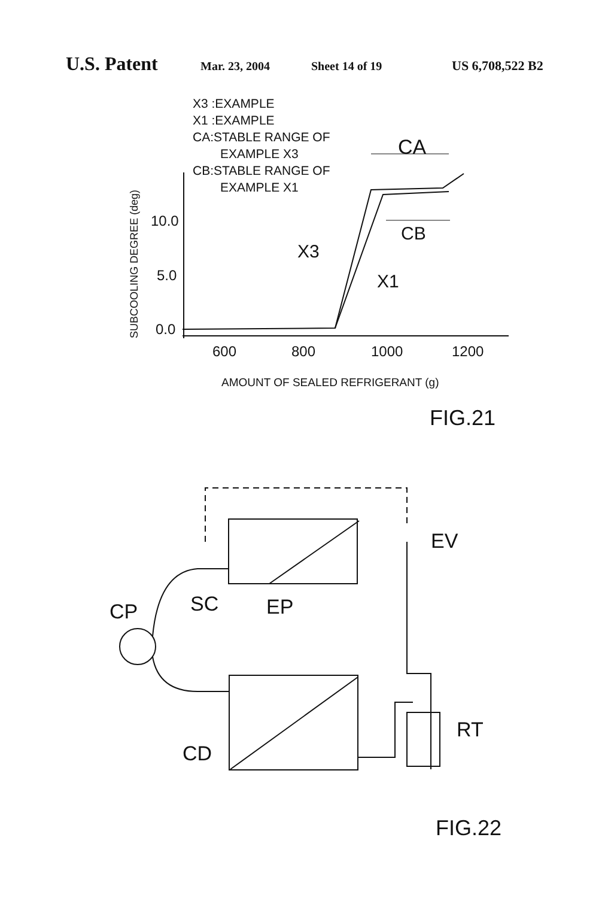U.S. Patent Mar. 23, 2004 Sheet 14 of 19 US 6,708,522 B2
X3 :EXAMPLE
X1 :EXAMPLE
CA:STABLE RANGE OF
EXAMPLE X3
CB:STABLE RANGE OF
EXAMPLE X1
10.0
5.0
0.0
600
800
1000
1200
AMOUNT OF SEALED REFRIGERANT (g)
SUBCOOLING DEGREE (deg)
CA
CB
X3
X1
FIG.21
EV
SC
EP
CP
RT
CD
FIG.22